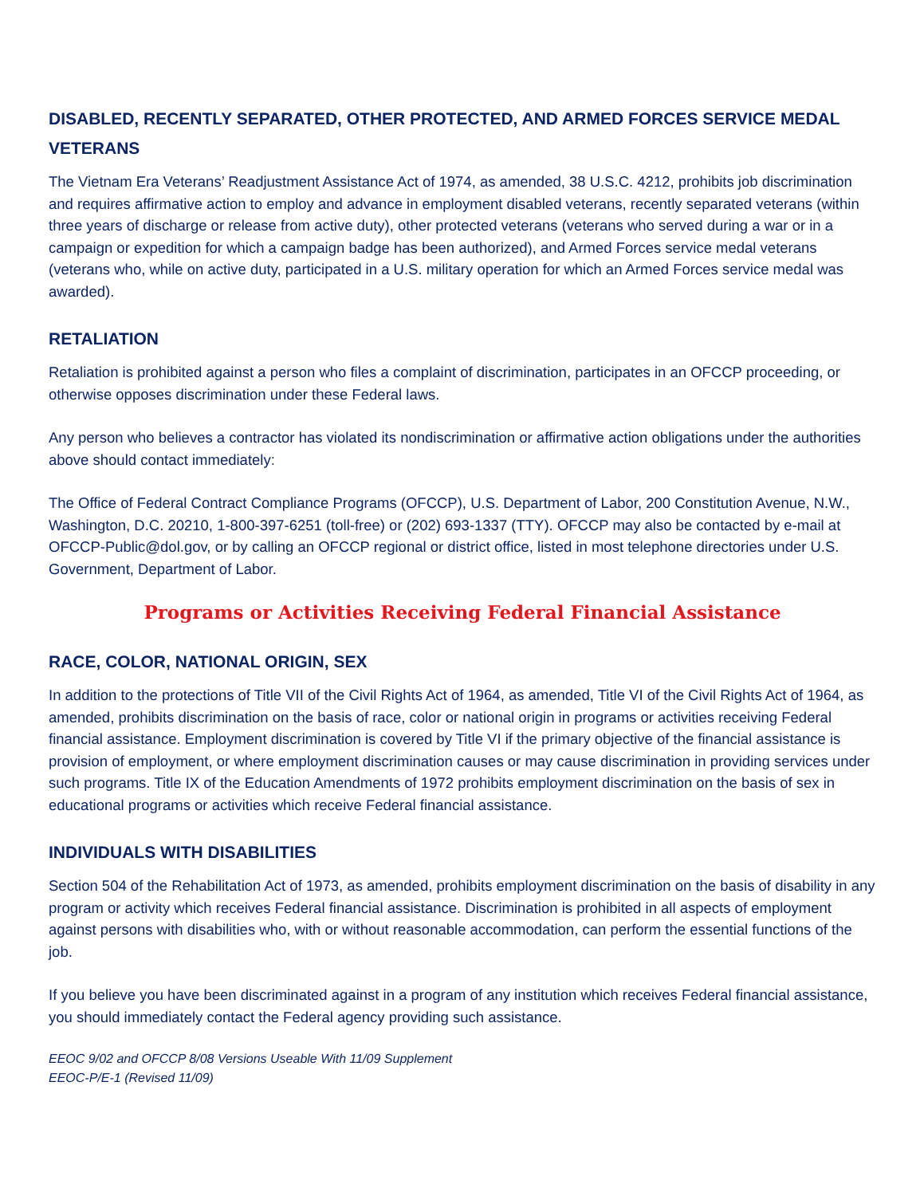DISABLED, RECENTLY SEPARATED, OTHER PROTECTED, AND ARMED FORCES SERVICE MEDAL VETERANS
The Vietnam Era Veterans’ Readjustment Assistance Act of 1974, as amended, 38 U.S.C. 4212, prohibits job discrimination and requires affirmative action to employ and advance in employment disabled veterans, recently separated veterans (within three years of discharge or release from active duty), other protected veterans (veterans who served during a war or in a campaign or expedition for which a campaign badge has been authorized), and Armed Forces service medal veterans (veterans who, while on active duty, participated in a U.S. military operation for which an Armed Forces service medal was awarded).
RETALIATION
Retaliation is prohibited against a person who files a complaint of discrimination, participates in an OFCCP proceeding, or otherwise opposes discrimination under these Federal laws.
Any person who believes a contractor has violated its nondiscrimination or affirmative action obligations under the authorities above should contact immediately:
The Office of Federal Contract Compliance Programs (OFCCP), U.S. Department of Labor, 200 Constitution Avenue, N.W., Washington, D.C. 20210, 1-800-397-6251 (toll-free) or (202) 693-1337 (TTY). OFCCP may also be contacted by e-mail at OFCCP-Public@dol.gov, or by calling an OFCCP regional or district office, listed in most telephone directories under U.S. Government, Department of Labor.
Programs or Activities Receiving Federal Financial Assistance
RACE, COLOR, NATIONAL ORIGIN, SEX
In addition to the protections of Title VII of the Civil Rights Act of 1964, as amended, Title VI of the Civil Rights Act of 1964, as amended, prohibits discrimination on the basis of race, color or national origin in programs or activities receiving Federal financial assistance. Employment discrimination is covered by Title VI if the primary objective of the financial assistance is provision of employment, or where employment discrimination causes or may cause discrimination in providing services under such programs. Title IX of the Education Amendments of 1972 prohibits employment discrimination on the basis of sex in educational programs or activities which receive Federal financial assistance.
INDIVIDUALS WITH DISABILITIES
Section 504 of the Rehabilitation Act of 1973, as amended, prohibits employment discrimination on the basis of disability in any program or activity which receives Federal financial assistance. Discrimination is prohibited in all aspects of employment against persons with disabilities who, with or without reasonable accommodation, can perform the essential functions of the job.
If you believe you have been discriminated against in a program of any institution which receives Federal financial assistance, you should immediately contact the Federal agency providing such assistance.
EEOC 9/02 and OFCCP 8/08 Versions Useable With 11/09 Supplement
EEOC-P/E-1 (Revised 11/09)